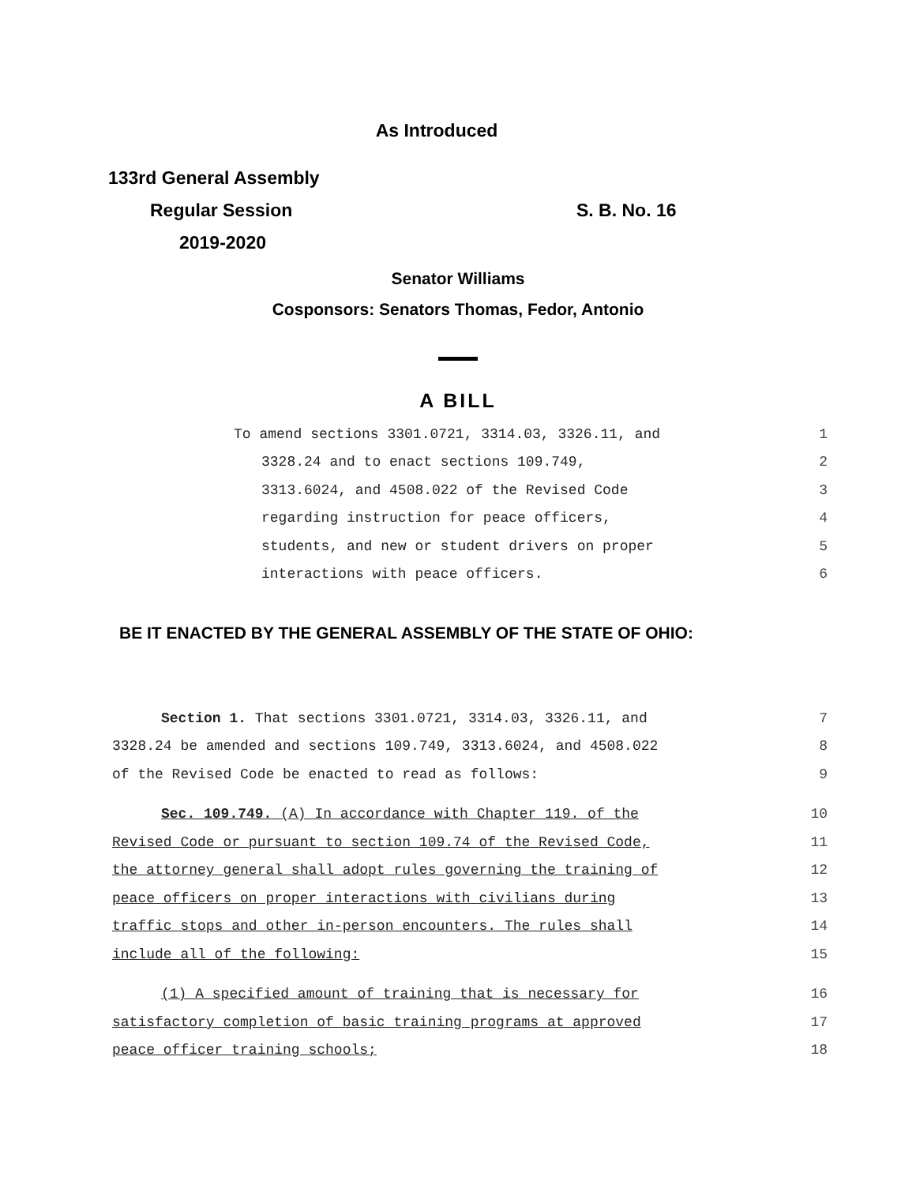As Introduced
133rd General Assembly
Regular Session S. B. No. 16
2019-2020
Senator Williams
Cosponsors: Senators Thomas, Fedor, Antonio
A BILL
To amend sections 3301.0721, 3314.03, 3326.11, and 1
3328.24 and to enact sections 109.749, 2
3313.6024, and 4508.022 of the Revised Code 3
regarding instruction for peace officers, 4
students, and new or student drivers on proper 5
interactions with peace officers. 6
BE IT ENACTED BY THE GENERAL ASSEMBLY OF THE STATE OF OHIO:
Section 1. That sections 3301.0721, 3314.03, 3326.11, and 7
3328.24 be amended and sections 109.749, 3313.6024, and 4508.022 8
of the Revised Code be enacted to read as follows: 9
Sec. 109.749. (A) In accordance with Chapter 119. of the 10
Revised Code or pursuant to section 109.74 of the Revised Code, 11
the attorney general shall adopt rules governing the training of 12
peace officers on proper interactions with civilians during 13
traffic stops and other in-person encounters. The rules shall 14
include all of the following: 15
(1) A specified amount of training that is necessary for 16
satisfactory completion of basic training programs at approved 17
peace officer training schools; 18